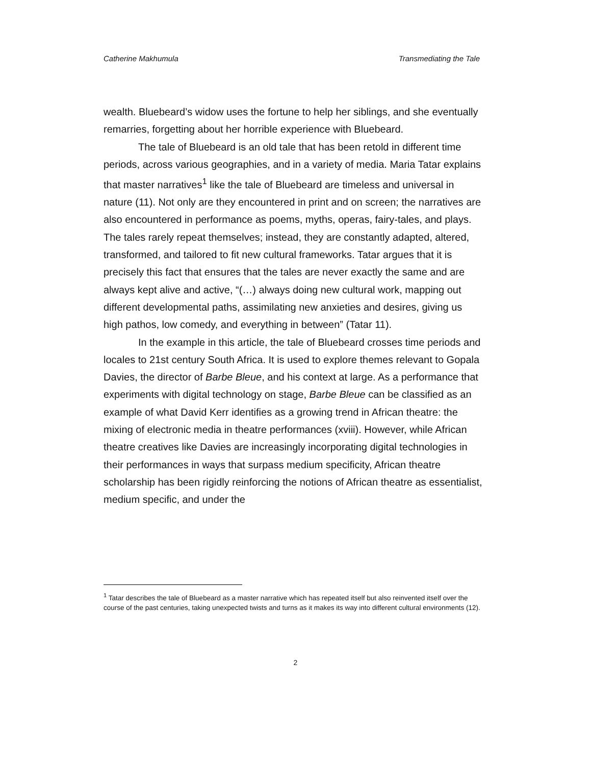Catherine Makhumula Transmediating the Tale
wealth. Bluebeard’s widow uses the fortune to help her siblings, and she eventually remarries, forgetting about her horrible experience with Bluebeard.
The tale of Bluebeard is an old tale that has been retold in different time periods, across various geographies, and in a variety of media. Maria Tatar explains that master narratives<sup>1</sup> like the tale of Bluebeard are timeless and universal in nature (11). Not only are they encountered in print and on screen; the narratives are also encountered in performance as poems, myths, operas, fairy-tales, and plays. The tales rarely repeat themselves; instead, they are constantly adapted, altered, transformed, and tailored to fit new cultural frameworks. Tatar argues that it is precisely this fact that ensures that the tales are never exactly the same and are always kept alive and active, “(…) always doing new cultural work, mapping out different developmental paths, assimilating new anxieties and desires, giving us high pathos, low comedy, and everything in between” (Tatar 11).
In the example in this article, the tale of Bluebeard crosses time periods and locales to 21st century South Africa. It is used to explore themes relevant to Gopala Davies, the director of Barbe Bleue, and his context at large. As a performance that experiments with digital technology on stage, Barbe Bleue can be classified as an example of what David Kerr identifies as a growing trend in African theatre: the mixing of electronic media in theatre performances (xviii). However, while African theatre creatives like Davies are increasingly incorporating digital technologies in their performances in ways that surpass medium specificity, African theatre scholarship has been rigidly reinforcing the notions of African theatre as essentialist, medium specific, and under the
<sup>1</sup> Tatar describes the tale of Bluebeard as a master narrative which has repeated itself but also reinvented itself over the course of the past centuries, taking unexpected twists and turns as it makes its way into different cultural environments (12).
2